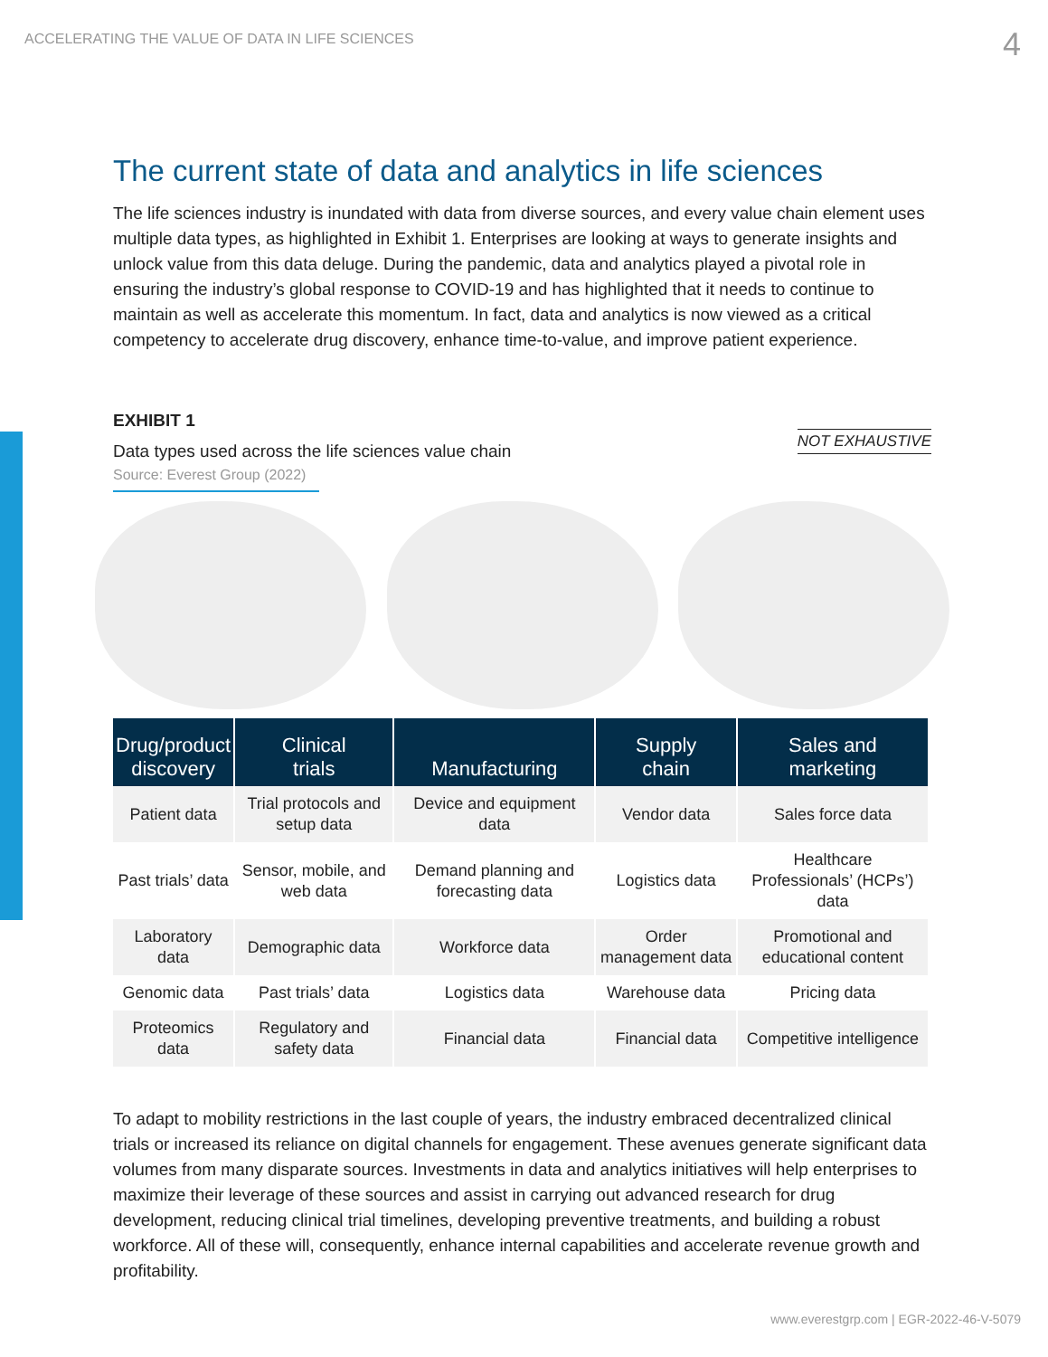ACCELERATING THE VALUE OF DATA IN LIFE SCIENCES 4
The current state of data and analytics in life sciences
The life sciences industry is inundated with data from diverse sources, and every value chain element uses multiple data types, as highlighted in Exhibit 1. Enterprises are looking at ways to generate insights and unlock value from this data deluge. During the pandemic, data and analytics played a pivotal role in ensuring the industry’s global response to COVID-19 and has highlighted that it needs to continue to maintain as well as accelerate this momentum. In fact, data and analytics is now viewed as a critical competency to accelerate drug discovery, enhance time-to-value, and improve patient experience.
EXHIBIT 1
Data types used across the life sciences value chain
Source: Everest Group (2022)
NOT EXHAUSTIVE
| Drug/product discovery | Clinical trials | Manufacturing | Supply chain | Sales and marketing |
| --- | --- | --- | --- | --- |
| Patient data | Trial protocols and setup data | Device and equipment data | Vendor data | Sales force data |
| Past trials’ data | Sensor, mobile, and web data | Demand planning and forecasting data | Logistics data | Healthcare Professionals’ (HCPs’) data |
| Laboratory data | Demographic data | Workforce data | Order management data | Promotional and educational content |
| Genomic data | Past trials’ data | Logistics data | Warehouse data | Pricing data |
| Proteomics data | Regulatory and safety data | Financial data | Financial data | Competitive intelligence |
To adapt to mobility restrictions in the last couple of years, the industry embraced decentralized clinical trials or increased its reliance on digital channels for engagement. These avenues generate significant data volumes from many disparate sources. Investments in data and analytics initiatives will help enterprises to maximize their leverage of these sources and assist in carrying out advanced research for drug development, reducing clinical trial timelines, developing preventive treatments, and building a robust workforce. All of these will, consequently, enhance internal capabilities and accelerate revenue growth and profitability.
www.everestgrp.com | EGR-2022-46-V-5079